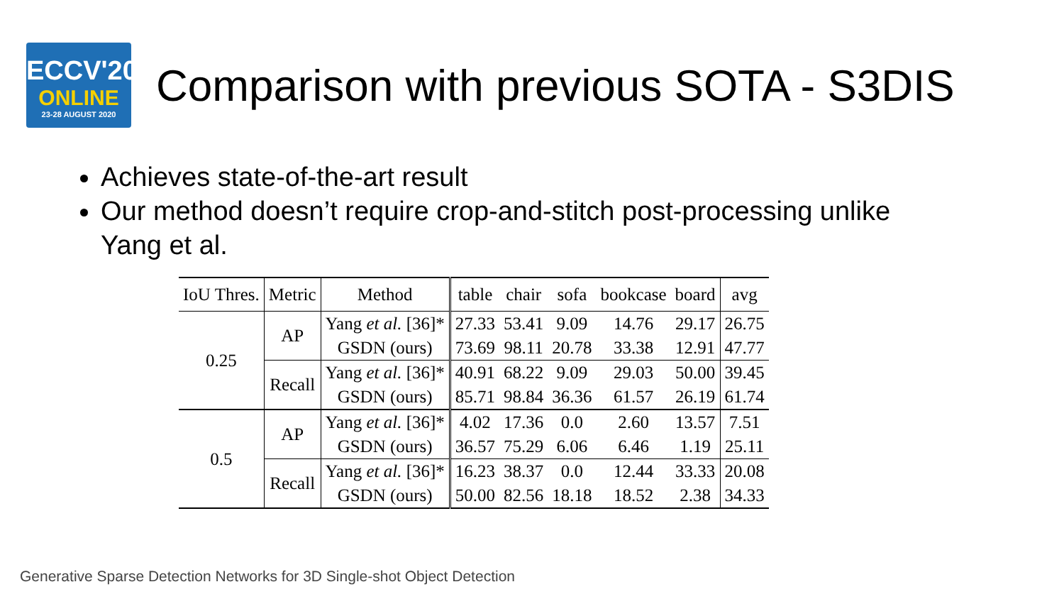ECCV'20
ONLINE
23-28 AUGUST 2020
Comparison with previous SOTA - S3DIS
Achieves state-of-the-art result
Our method doesn’t require crop-and-stitch post-processing unlike Yang et al.
| IoU Thres. | Metric | Method | table | chair | sofa | bookcase | board | avg |
| --- | --- | --- | --- | --- | --- | --- | --- | --- |
| 0.25 | AP | Yang et al. [36]* | 27.33 | 53.41 | 9.09 | 14.76 | 29.17 | 26.75 |
| | | GSDN (ours) | 73.69 | 98.11 | 20.78 | 33.38 | 12.91 | 47.77 |
| | Recall | Yang et al. [36]* | 40.91 | 68.22 | 9.09 | 29.03 | 50.00 | 39.45 |
| | | GSDN (ours) | 85.71 | 98.84 | 36.36 | 61.57 | 26.19 | 61.74 |
| 0.5 | AP | Yang et al. [36]* | 4.02 | 17.36 | 0.0 | 2.60 | 13.57 | 7.51 |
| | | GSDN (ours) | 36.57 | 75.29 | 6.06 | 6.46 | 1.19 | 25.11 |
| | Recall | Yang et al. [36]* | 16.23 | 38.37 | 0.0 | 12.44 | 33.33 | 20.08 |
| | | GSDN (ours) | 50.00 | 82.56 | 18.18 | 18.52 | 2.38 | 34.33 |
Generative Sparse Detection Networks for 3D Single-shot Object Detection